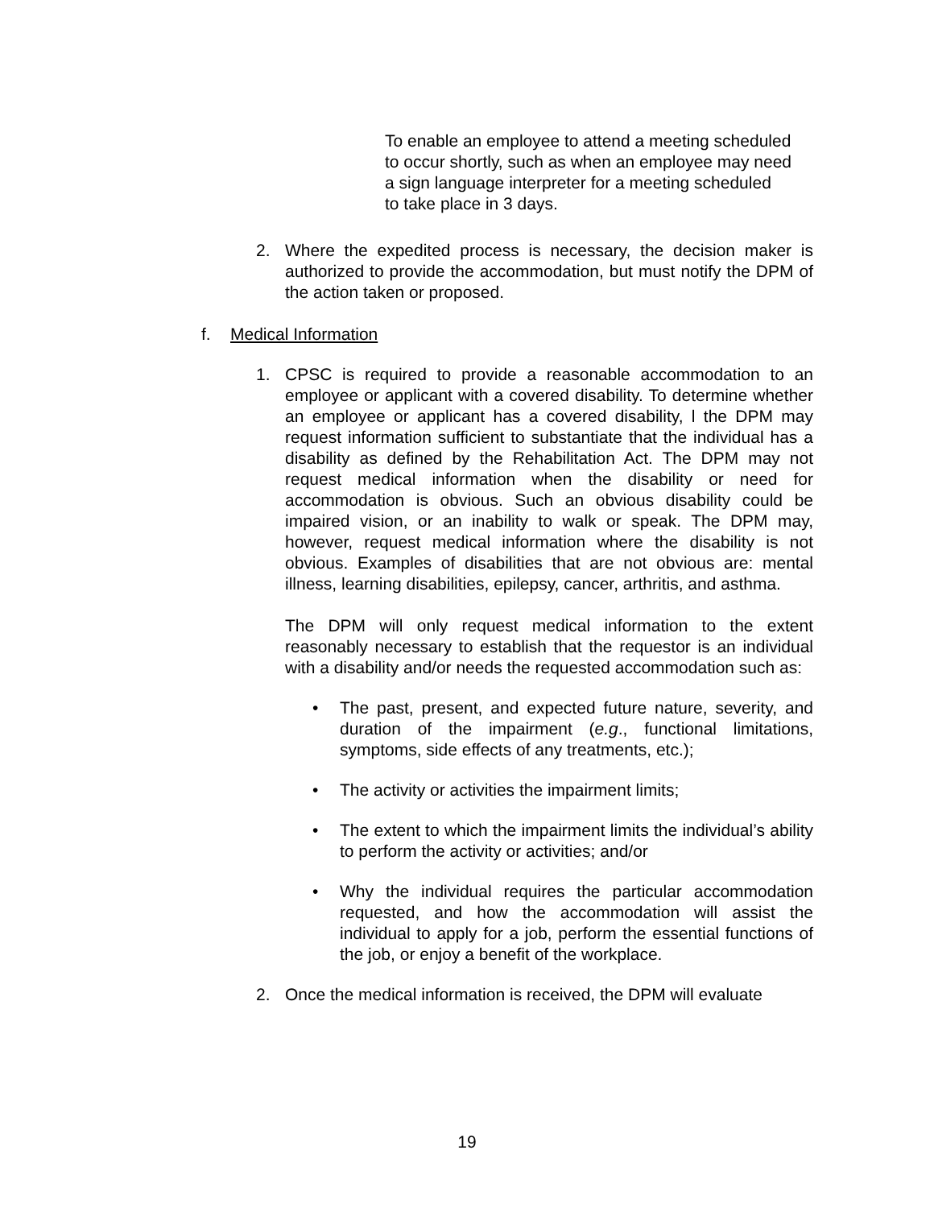To enable an employee to attend a meeting scheduled
to occur shortly, such as when an employee may need
a sign language interpreter for a meeting scheduled
to take place in 3 days.
2. Where the expedited process is necessary, the decision maker is authorized to provide the accommodation, but must notify the DPM of the action taken or proposed.
f. Medical Information
1. CPSC is required to provide a reasonable accommodation to an employee or applicant with a covered disability. To determine whether an employee or applicant has a covered disability, l the DPM may request information sufficient to substantiate that the individual has a disability as defined by the Rehabilitation Act. The DPM may not request medical information when the disability or need for accommodation is obvious. Such an obvious disability could be impaired vision, or an inability to walk or speak. The DPM may, however, request medical information where the disability is not obvious. Examples of disabilities that are not obvious are: mental illness, learning disabilities, epilepsy, cancer, arthritis, and asthma.
The DPM will only request medical information to the extent reasonably necessary to establish that the requestor is an individual with a disability and/or needs the requested accommodation such as:
• The past, present, and expected future nature, severity, and duration of the impairment (e.g., functional limitations, symptoms, side effects of any treatments, etc.);
• The activity or activities the impairment limits;
• The extent to which the impairment limits the individual’s ability to perform the activity or activities; and/or
• Why the individual requires the particular accommodation requested, and how the accommodation will assist the individual to apply for a job, perform the essential functions of the job, or enjoy a benefit of the workplace.
2. Once the medical information is received, the DPM will evaluate
19